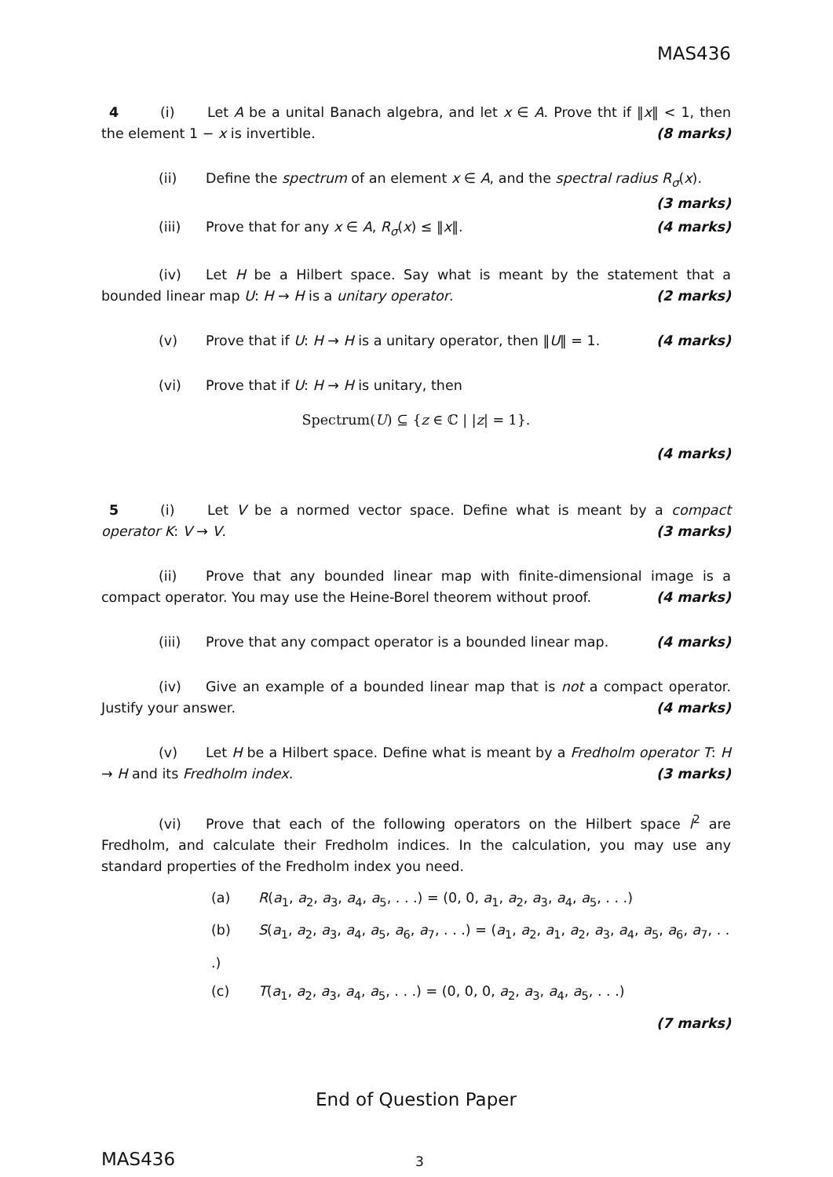MAS436
4 (i) Let A be a unital Banach algebra, and let x ∈ A. Prove tht if ‖x‖ < 1, then the element 1 − x is invertible. (8 marks)
(ii) Define the spectrum of an element x ∈ A, and the spectral radius R<sub>σ</sub>(x).
(3 marks)
(iii) Prove that for any x ∈ A, R<sub>σ</sub>(x) ≤ ‖x‖. (4 marks)
(iv) Let H be a Hilbert space. Say what is meant by the statement that a bounded linear map U: H → H is a unitary operator. (2 marks)
(v) Prove that if U: H → H is a unitary operator, then ‖U‖ = 1. (4 marks)
(vi) Prove that if U: H → H is unitary, then
Spectrum(U) ⊆ {z ∈ ℂ | |z| = 1}.
(4 marks)
5 (i) Let V be a normed vector space. Define what is meant by a compact operator K: V → V. (3 marks)
(ii) Prove that any bounded linear map with finite-dimensional image is a compact operator. You may use the Heine-Borel theorem without proof. (4 marks)
(iii) Prove that any compact operator is a bounded linear map. (4 marks)
(iv) Give an example of a bounded linear map that is not a compact operator. Justify your answer. (4 marks)
(v) Let H be a Hilbert space. Define what is meant by a Fredholm operator T: H → H and its Fredholm index. (3 marks)
(vi) Prove that each of the following operators on the Hilbert space l<sup>2</sup> are Fredholm, and calculate their Fredholm indices. In the calculation, you may use any standard properties of the Fredholm index you need.
(a) R(a<sub>1</sub>, a<sub>2</sub>, a<sub>3</sub>, a<sub>4</sub>, a<sub>5</sub>, . . .) = (0, 0, a<sub>1</sub>, a<sub>2</sub>, a<sub>3</sub>, a<sub>4</sub>, a<sub>5</sub>, . . .)
(b) S(a<sub>1</sub>, a<sub>2</sub>, a<sub>3</sub>, a<sub>4</sub>, a<sub>5</sub>, a<sub>6</sub>, a<sub>7</sub>, . . .) = (a<sub>1</sub>, a<sub>2</sub>, a<sub>1</sub>, a<sub>2</sub>, a<sub>3</sub>, a<sub>4</sub>, a<sub>5</sub>, a<sub>6</sub>, a<sub>7</sub>, . . .)
(c) T(a<sub>1</sub>, a<sub>2</sub>, a<sub>3</sub>, a<sub>4</sub>, a<sub>5</sub>, . . .) = (0, 0, 0, a<sub>2</sub>, a<sub>3</sub>, a<sub>4</sub>, a<sub>5</sub>, . . .)
(7 marks)
End of Question Paper
MAS436 3